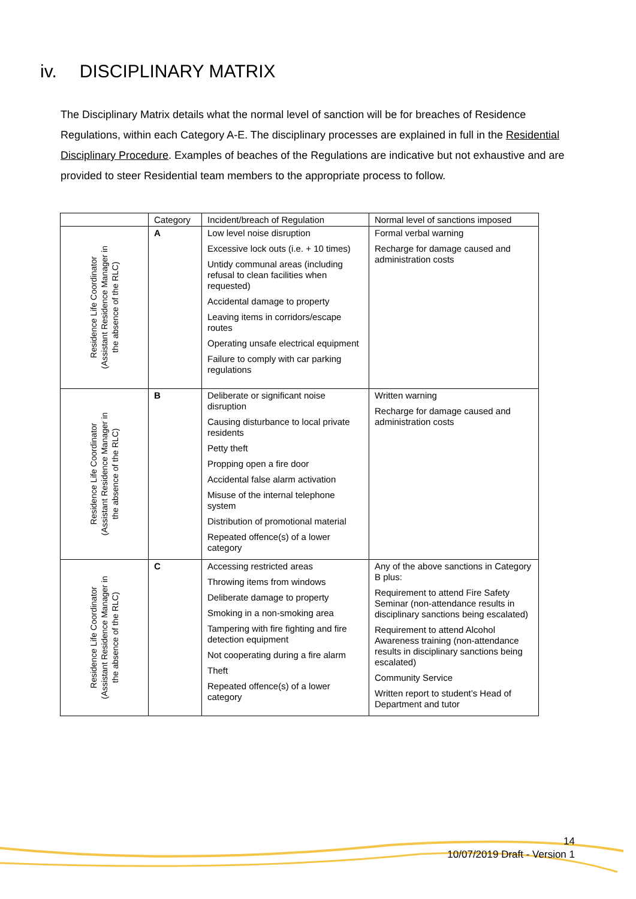iv. DISCIPLINARY MATRIX
The Disciplinary Matrix details what the normal level of sanction will be for breaches of Residence Regulations, within each Category A-E. The disciplinary processes are explained in full in the Residential Disciplinary Procedure. Examples of beaches of the Regulations are indicative but not exhaustive and are provided to steer Residential team members to the appropriate process to follow.
| | Category | Incident/breach of Regulation | Normal level of sanctions imposed |
| --- | --- | --- | --- |
| Residence Life Coordinator (Assistant Residence Manager in the absence of the RLC) | A | Low level noise disruption Excessive lock outs (i.e. + 10 times) Untidy communal areas (including refusal to clean facilities when requested) Accidental damage to property Leaving items in corridors/escape routes Operating unsafe electrical equipment Failure to comply with car parking regulations | Formal verbal warning Recharge for damage caused and administration costs |
| Residence Life Coordinator (Assistant Residence Manager in the absence of the RLC) | B | Deliberate or significant noise disruption Causing disturbance to local private residents Petty theft Propping open a fire door Accidental false alarm activation Misuse of the internal telephone system Distribution of promotional material Repeated offence(s) of a lower category | Written warning Recharge for damage caused and administration costs |
| Residence Life Coordinator (Assistant Residence Manager in the absence of the RLC) | C | Accessing restricted areas Throwing items from windows Deliberate damage to property Smoking in a non-smoking area Tampering with fire fighting and fire detection equipment Not cooperating during a fire alarm Theft Repeated offence(s) of a lower category | Any of the above sanctions in Category B plus: Requirement to attend Fire Safety Seminar (non-attendance results in disciplinary sanctions being escalated) Requirement to attend Alcohol Awareness training (non-attendance results in disciplinary sanctions being escalated) Community Service Written report to student’s Head of Department and tutor |
14
10/07/2019 Draft - Version 1